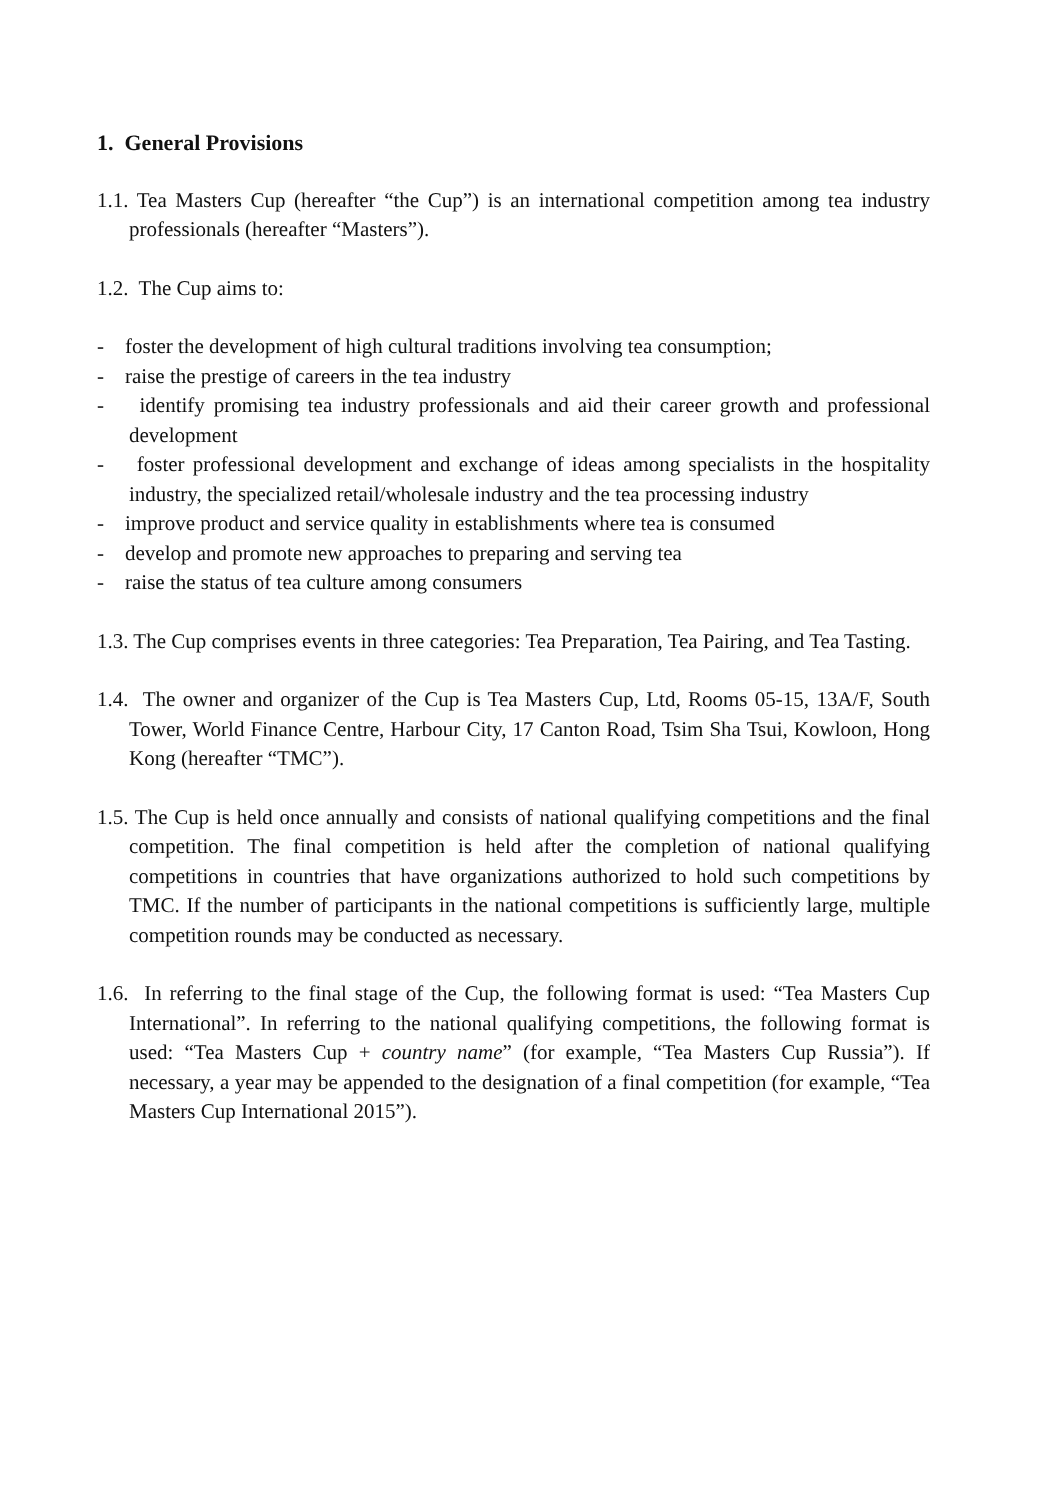1. General Provisions
1.1. Tea Masters Cup (hereafter “the Cup”) is an international competition among tea industry professionals (hereafter “Masters”).
1.2. The Cup aims to:
- foster the development of high cultural traditions involving tea consumption;
- raise the prestige of careers in the tea industry
- identify promising tea industry professionals and aid their career growth and professional development
- foster professional development and exchange of ideas among specialists in the hospitality industry, the specialized retail/wholesale industry and the tea processing industry
- improve product and service quality in establishments where tea is consumed
- develop and promote new approaches to preparing and serving tea
- raise the status of tea culture among consumers
1.3. The Cup comprises events in three categories: Tea Preparation, Tea Pairing, and Tea Tasting.
1.4. The owner and organizer of the Cup is Tea Masters Cup, Ltd, Rooms 05-15, 13A/F, South Tower, World Finance Centre, Harbour City, 17 Canton Road, Tsim Sha Tsui, Kowloon, Hong Kong (hereafter “TMC”).
1.5. The Cup is held once annually and consists of national qualifying competitions and the final competition. The final competition is held after the completion of national qualifying competitions in countries that have organizations authorized to hold such competitions by TMC. If the number of participants in the national competitions is sufficiently large, multiple competition rounds may be conducted as necessary.
1.6. In referring to the final stage of the Cup, the following format is used: “Tea Masters Cup International”. In referring to the national qualifying competitions, the following format is used: “Tea Masters Cup + country name” (for example, “Tea Masters Cup Russia”). If necessary, a year may be appended to the designation of a final competition (for example, “Tea Masters Cup International 2015”).